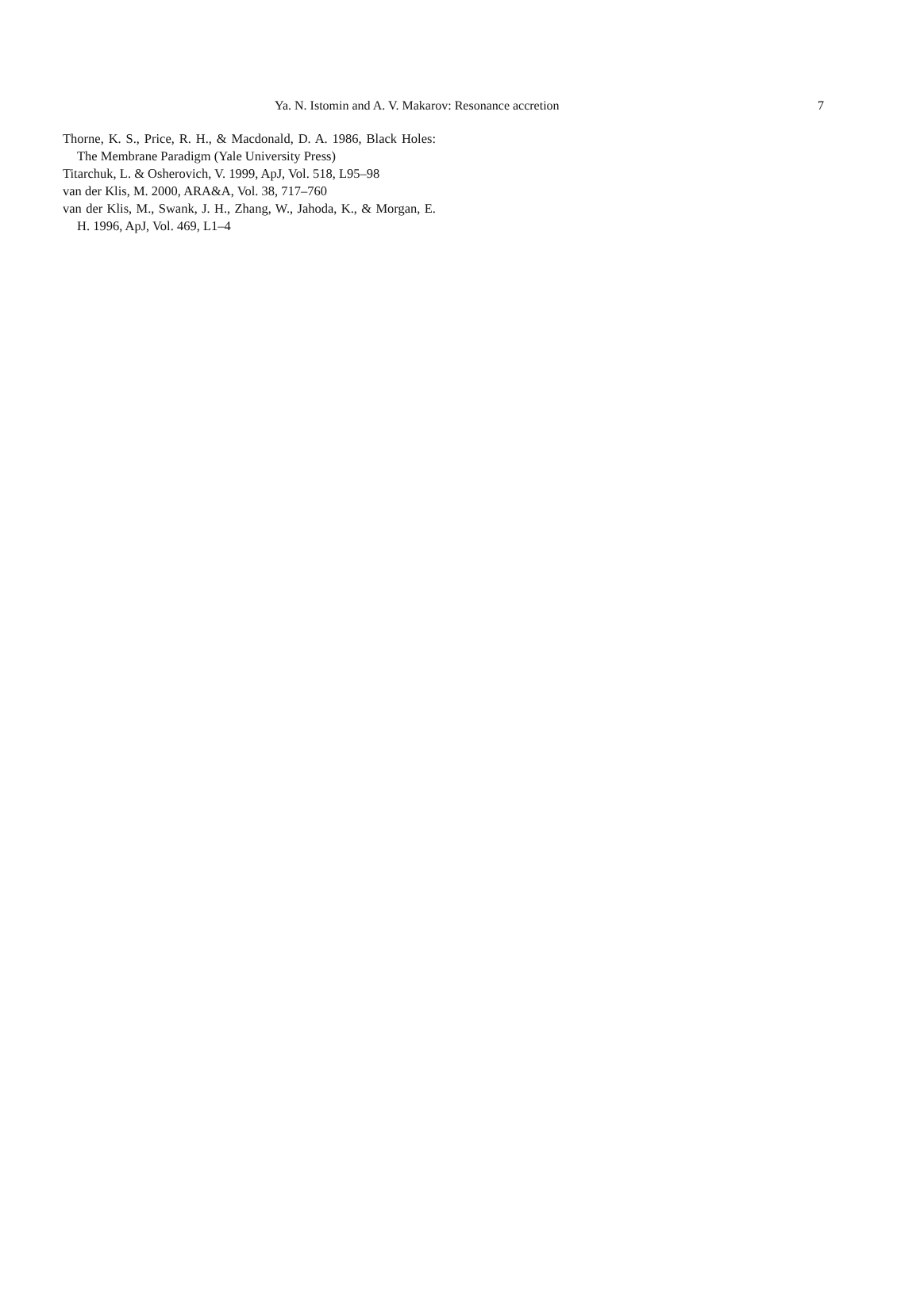Ya. N. Istomin and A. V. Makarov: Resonance accretion 7
Thorne, K. S., Price, R. H., & Macdonald, D. A. 1986, Black Holes: The Membrane Paradigm (Yale University Press)
Titarchuk, L. & Osherovich, V. 1999, ApJ, Vol. 518, L95–98
van der Klis, M. 2000, ARA&A, Vol. 38, 717–760
van der Klis, M., Swank, J. H., Zhang, W., Jahoda, K., & Morgan, E. H. 1996, ApJ, Vol. 469, L1–4